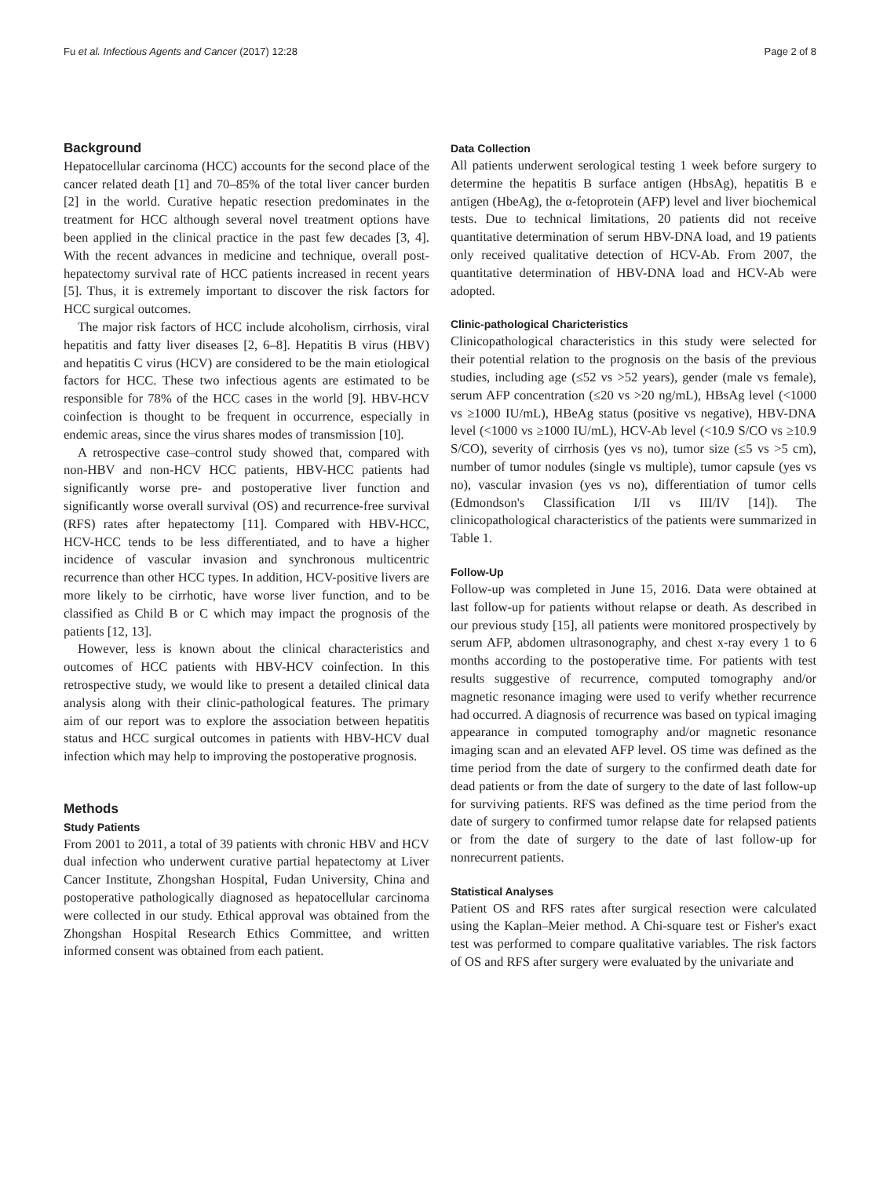Fu et al. Infectious Agents and Cancer (2017) 12:28 Page 2 of 8
Background
Hepatocellular carcinoma (HCC) accounts for the second place of the cancer related death [1] and 70–85% of the total liver cancer burden [2] in the world. Curative hepatic resection predominates in the treatment for HCC although several novel treatment options have been applied in the clinical practice in the past few decades [3, 4]. With the recent advances in medicine and technique, overall post-hepatectomy survival rate of HCC patients increased in recent years [5]. Thus, it is extremely important to discover the risk factors for HCC surgical outcomes.
The major risk factors of HCC include alcoholism, cirrhosis, viral hepatitis and fatty liver diseases [2, 6–8]. Hepatitis B virus (HBV) and hepatitis C virus (HCV) are considered to be the main etiological factors for HCC. These two infectious agents are estimated to be responsible for 78% of the HCC cases in the world [9]. HBV-HCV coinfection is thought to be frequent in occurrence, especially in endemic areas, since the virus shares modes of transmission [10].
A retrospective case–control study showed that, compared with non-HBV and non-HCV HCC patients, HBV-HCC patients had significantly worse pre- and postoperative liver function and significantly worse overall survival (OS) and recurrence-free survival (RFS) rates after hepatectomy [11]. Compared with HBV-HCC, HCV-HCC tends to be less differentiated, and to have a higher incidence of vascular invasion and synchronous multicentric recurrence than other HCC types. In addition, HCV-positive livers are more likely to be cirrhotic, have worse liver function, and to be classified as Child B or C which may impact the prognosis of the patients [12, 13].
However, less is known about the clinical characteristics and outcomes of HCC patients with HBV-HCV coinfection. In this retrospective study, we would like to present a detailed clinical data analysis along with their clinic-pathological features. The primary aim of our report was to explore the association between hepatitis status and HCC surgical outcomes in patients with HBV-HCV dual infection which may help to improving the postoperative prognosis.
Methods
Study Patients
From 2001 to 2011, a total of 39 patients with chronic HBV and HCV dual infection who underwent curative partial hepatectomy at Liver Cancer Institute, Zhongshan Hospital, Fudan University, China and postoperative pathologically diagnosed as hepatocellular carcinoma were collected in our study. Ethical approval was obtained from the Zhongshan Hospital Research Ethics Committee, and written informed consent was obtained from each patient.
Data Collection
All patients underwent serological testing 1 week before surgery to determine the hepatitis B surface antigen (HbsAg), hepatitis B e antigen (HbeAg), the α-fetoprotein (AFP) level and liver biochemical tests. Due to technical limitations, 20 patients did not receive quantitative determination of serum HBV-DNA load, and 19 patients only received qualitative detection of HCV-Ab. From 2007, the quantitative determination of HBV-DNA load and HCV-Ab were adopted.
Clinic-pathological Charicteristics
Clinicopathological characteristics in this study were selected for their potential relation to the prognosis on the basis of the previous studies, including age (≤52 vs >52 years), gender (male vs female), serum AFP concentration (≤20 vs >20 ng/mL), HBsAg level (<1000 vs ≥1000 IU/mL), HBeAg status (positive vs negative), HBV-DNA level (<1000 vs ≥1000 IU/mL), HCV-Ab level (<10.9 S/CO vs ≥10.9 S/CO), severity of cirrhosis (yes vs no), tumor size (≤5 vs >5 cm), number of tumor nodules (single vs multiple), tumor capsule (yes vs no), vascular invasion (yes vs no), differentiation of tumor cells (Edmondson's Classification I/II vs III/IV [14]). The clinicopathological characteristics of the patients were summarized in Table 1.
Follow-Up
Follow-up was completed in June 15, 2016. Data were obtained at last follow-up for patients without relapse or death. As described in our previous study [15], all patients were monitored prospectively by serum AFP, abdomen ultrasonography, and chest x-ray every 1 to 6 months according to the postoperative time. For patients with test results suggestive of recurrence, computed tomography and/or magnetic resonance imaging were used to verify whether recurrence had occurred. A diagnosis of recurrence was based on typical imaging appearance in computed tomography and/or magnetic resonance imaging scan and an elevated AFP level. OS time was defined as the time period from the date of surgery to the confirmed death date for dead patients or from the date of surgery to the date of last follow-up for surviving patients. RFS was defined as the time period from the date of surgery to confirmed tumor relapse date for relapsed patients or from the date of surgery to the date of last follow-up for nonrecurrent patients.
Statistical Analyses
Patient OS and RFS rates after surgical resection were calculated using the Kaplan–Meier method. A Chi-square test or Fisher's exact test was performed to compare qualitative variables. The risk factors of OS and RFS after surgery were evaluated by the univariate and